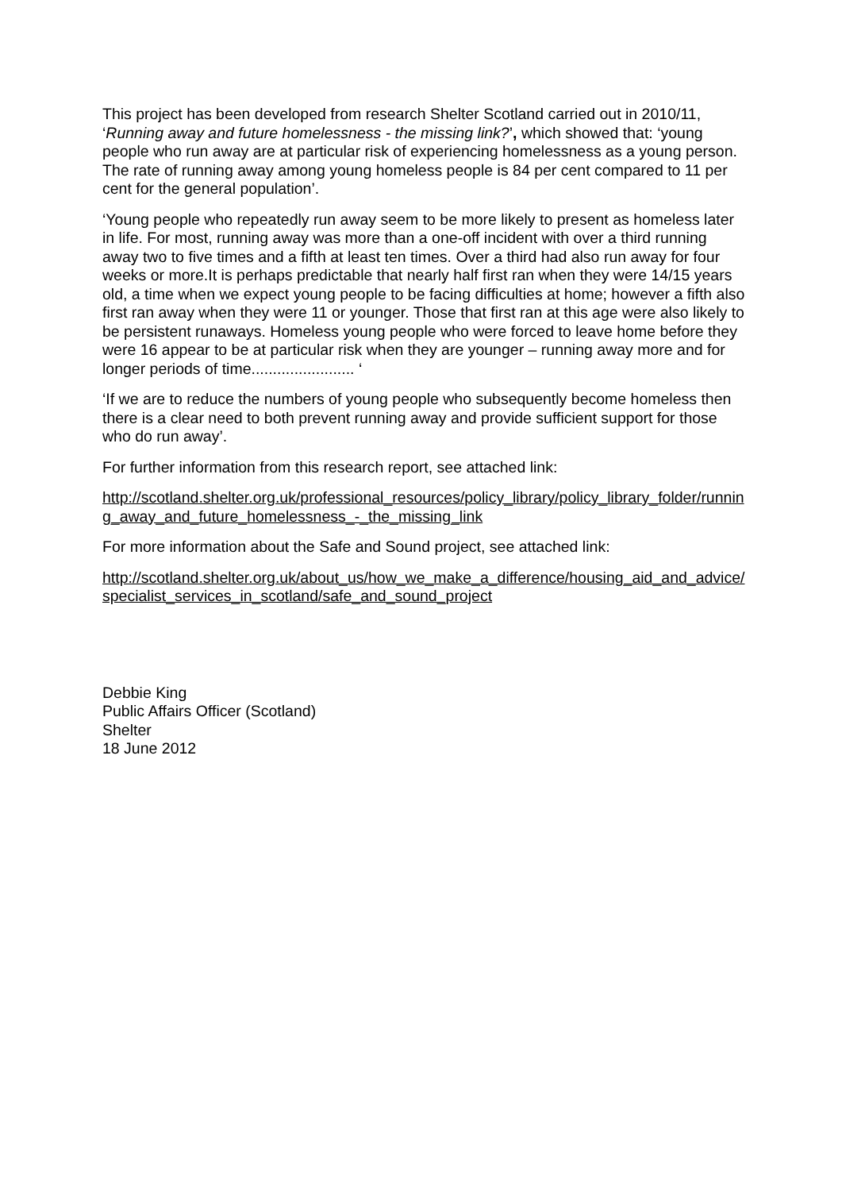This project has been developed from research Shelter Scotland carried out in 2010/11, ‘Running away and future homelessness - the missing link?’, which showed that: ‘young people who run away are at particular risk of experiencing homelessness as a young person. The rate of running away among young homeless people is 84 per cent compared to 11 per cent for the general population’.
‘Young people who repeatedly run away seem to be more likely to present as homeless later in life. For most, running away was more than a one-off incident with over a third running away two to five times and a fifth at least ten times. Over a third had also run away for four weeks or more.It is perhaps predictable that nearly half first ran when they were 14/15 years old, a time when we expect young people to be facing difficulties at home; however a fifth also first ran away when they were 11 or younger. Those that first ran at this age were also likely to be persistent runaways. Homeless young people who were forced to leave home before they were 16 appear to be at particular risk when they are younger – running away more and for longer periods of time........................ ‘
‘If we are to reduce the numbers of young people who subsequently become homeless then there is a clear need to both prevent running away and provide sufficient support for those who do run away’.
For further information from this research report, see attached link:
http://scotland.shelter.org.uk/professional_resources/policy_library/policy_library_folder/running_away_and_future_homelessness_-_the_missing_link
For more information about the Safe and Sound project, see attached link:
http://scotland.shelter.org.uk/about_us/how_we_make_a_difference/housing_aid_and_advice/specialist_services_in_scotland/safe_and_sound_project
Debbie King
Public Affairs Officer (Scotland)
Shelter
18 June 2012